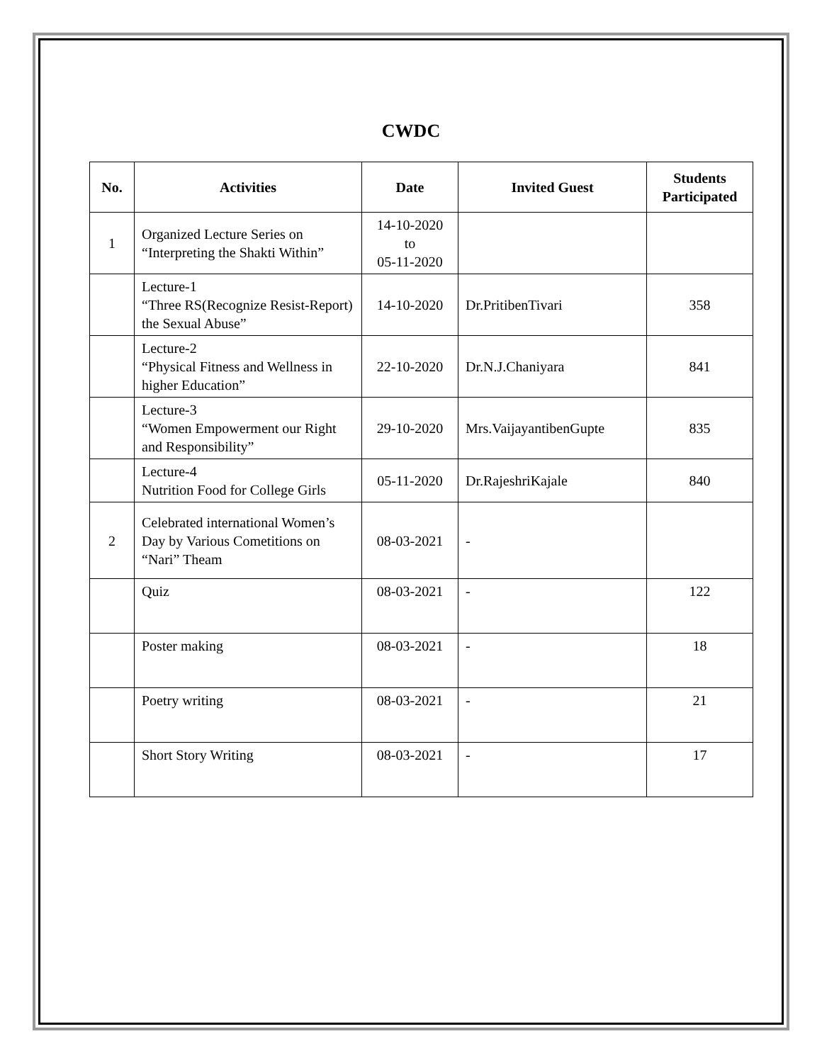CWDC
| No. | Activities | Date | Invited Guest | Students Participated |
| --- | --- | --- | --- | --- |
| 1 | Organized Lecture Series on “Interpreting the Shakti Within” | 14-10-2020 to 05-11-2020 | | |
| | Lecture-1 “Three RS(Recognize Resist-Report) the Sexual Abuse” | 14-10-2020 | Dr.PritibenTivari | 358 |
| | Lecture-2 “Physical Fitness and Wellness in higher Education” | 22-10-2020 | Dr.N.J.Chaniyara | 841 |
| | Lecture-3 “Women Empowerment our Right and Responsibility” | 29-10-2020 | Mrs.VaijayantibenGupte | 835 |
| | Lecture-4 Nutrition Food for College Girls | 05-11-2020 | Dr.RajeshriKajale | 840 |
| 2 | Celebrated international Women’s Day by Various Cometitions on “Nari” Theam | 08-03-2021 | - | |
| | Quiz | 08-03-2021 | - | 122 |
| | Poster making | 08-03-2021 | - | 18 |
| | Poetry writing | 08-03-2021 | - | 21 |
| | Short Story Writing | 08-03-2021 | - | 17 |